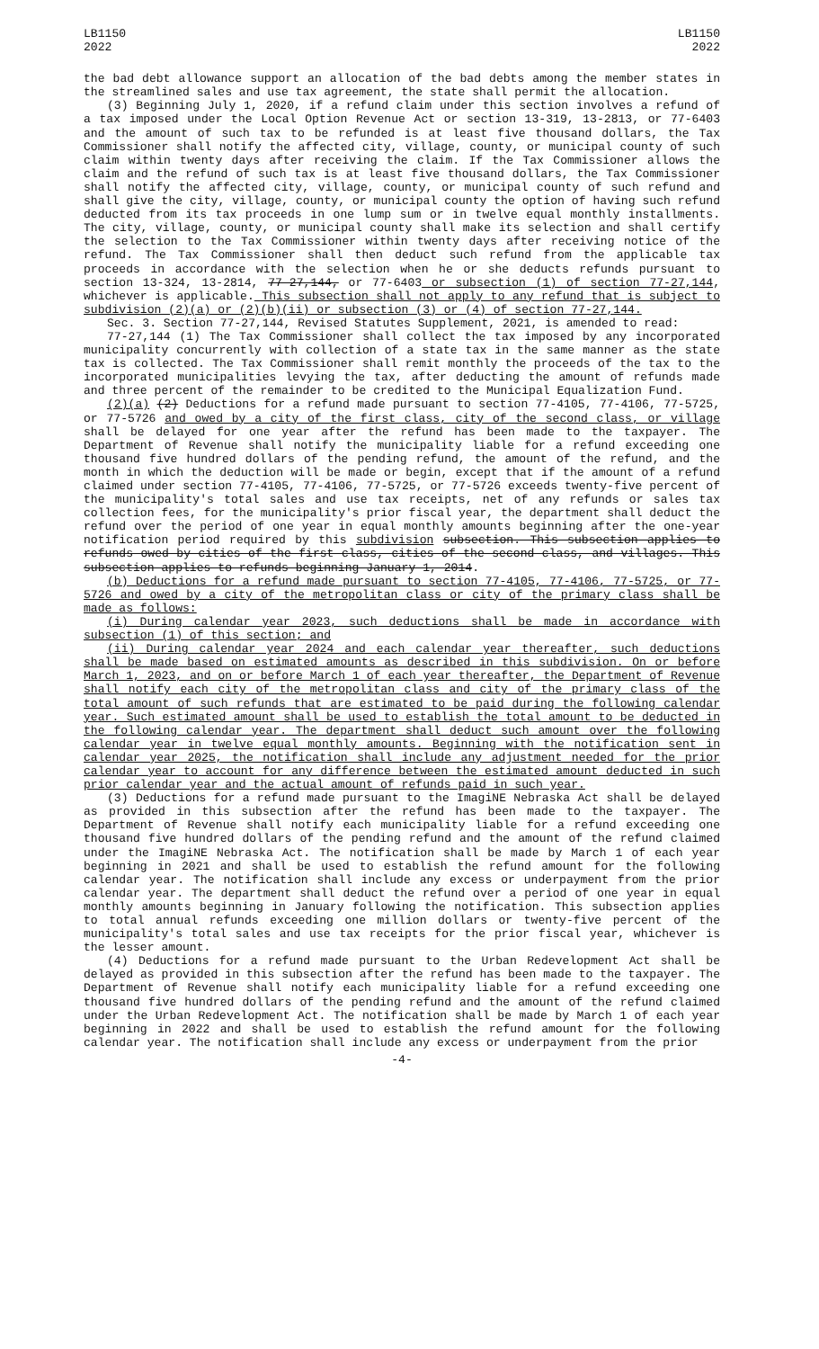LB1150
2022
LB1150
2022
the bad debt allowance support an allocation of the bad debts among the member states in the streamlined sales and use tax agreement, the state shall permit the allocation.
(3) Beginning July 1, 2020, if a refund claim under this section involves a refund of a tax imposed under the Local Option Revenue Act or section 13-319, 13-2813, or 77-6403 and the amount of such tax to be refunded is at least five thousand dollars, the Tax Commissioner shall notify the affected city, village, county, or municipal county of such claim within twenty days after receiving the claim. If the Tax Commissioner allows the claim and the refund of such tax is at least five thousand dollars, the Tax Commissioner shall notify the affected city, village, county, or municipal county of such refund and shall give the city, village, county, or municipal county the option of having such refund deducted from its tax proceeds in one lump sum or in twelve equal monthly installments. The city, village, county, or municipal county shall make its selection and shall certify the selection to the Tax Commissioner within twenty days after receiving notice of the refund. The Tax Commissioner shall then deduct such refund from the applicable tax proceeds in accordance with the selection when he or she deducts refunds pursuant to section 13-324, 13-2814, 77-27,144, or 77-6403 or subsection (1) of section 77-27,144, whichever is applicable. This subsection shall not apply to any refund that is subject to subdivision (2)(a) or (2)(b)(ii) or subsection (3) or (4) of section 77-27,144.
Sec. 3. Section 77-27,144, Revised Statutes Supplement, 2021, is amended to read:
77-27,144 (1) The Tax Commissioner shall collect the tax imposed by any incorporated municipality concurrently with collection of a state tax in the same manner as the state tax is collected. The Tax Commissioner shall remit monthly the proceeds of the tax to the incorporated municipalities levying the tax, after deducting the amount of refunds made and three percent of the remainder to be credited to the Municipal Equalization Fund.
(2)(a) (2) Deductions for a refund made pursuant to section 77-4105, 77-4106, 77-5725, or 77-5726 and owed by a city of the first class, city of the second class, or village shall be delayed for one year after the refund has been made to the taxpayer. The Department of Revenue shall notify the municipality liable for a refund exceeding one thousand five hundred dollars of the pending refund, the amount of the refund, and the month in which the deduction will be made or begin, except that if the amount of a refund claimed under section 77-4105, 77-4106, 77-5725, or 77-5726 exceeds twenty-five percent of the municipality's total sales and use tax receipts, net of any refunds or sales tax collection fees, for the municipality's prior fiscal year, the department shall deduct the refund over the period of one year in equal monthly amounts beginning after the one-year notification period required by this subdivision subsection. This subsection applies to refunds owed by cities of the first class, cities of the second class, and villages. This subsection applies to refunds beginning January 1, 2014.
(b) Deductions for a refund made pursuant to section 77-4105, 77-4106, 77-5725, or 77-5726 and owed by a city of the metropolitan class or city of the primary class shall be made as follows:
(i) During calendar year 2023, such deductions shall be made in accordance with subsection (1) of this section; and
(ii) During calendar year 2024 and each calendar year thereafter, such deductions shall be made based on estimated amounts as described in this subdivision. On or before March 1, 2023, and on or before March 1 of each year thereafter, the Department of Revenue shall notify each city of the metropolitan class and city of the primary class of the total amount of such refunds that are estimated to be paid during the following calendar year. Such estimated amount shall be used to establish the total amount to be deducted in the following calendar year. The department shall deduct such amount over the following calendar year in twelve equal monthly amounts. Beginning with the notification sent in calendar year 2025, the notification shall include any adjustment needed for the prior calendar year to account for any difference between the estimated amount deducted in such prior calendar year and the actual amount of refunds paid in such year.
(3) Deductions for a refund made pursuant to the ImagiNE Nebraska Act shall be delayed as provided in this subsection after the refund has been made to the taxpayer. The Department of Revenue shall notify each municipality liable for a refund exceeding one thousand five hundred dollars of the pending refund and the amount of the refund claimed under the ImagiNE Nebraska Act. The notification shall be made by March 1 of each year beginning in 2021 and shall be used to establish the refund amount for the following calendar year. The notification shall include any excess or underpayment from the prior calendar year. The department shall deduct the refund over a period of one year in equal monthly amounts beginning in January following the notification. This subsection applies to total annual refunds exceeding one million dollars or twenty-five percent of the municipality's total sales and use tax receipts for the prior fiscal year, whichever is the lesser amount.
(4) Deductions for a refund made pursuant to the Urban Redevelopment Act shall be delayed as provided in this subsection after the refund has been made to the taxpayer. The Department of Revenue shall notify each municipality liable for a refund exceeding one thousand five hundred dollars of the pending refund and the amount of the refund claimed under the Urban Redevelopment Act. The notification shall be made by March 1 of each year beginning in 2022 and shall be used to establish the refund amount for the following calendar year. The notification shall include any excess or underpayment from the prior
-4-